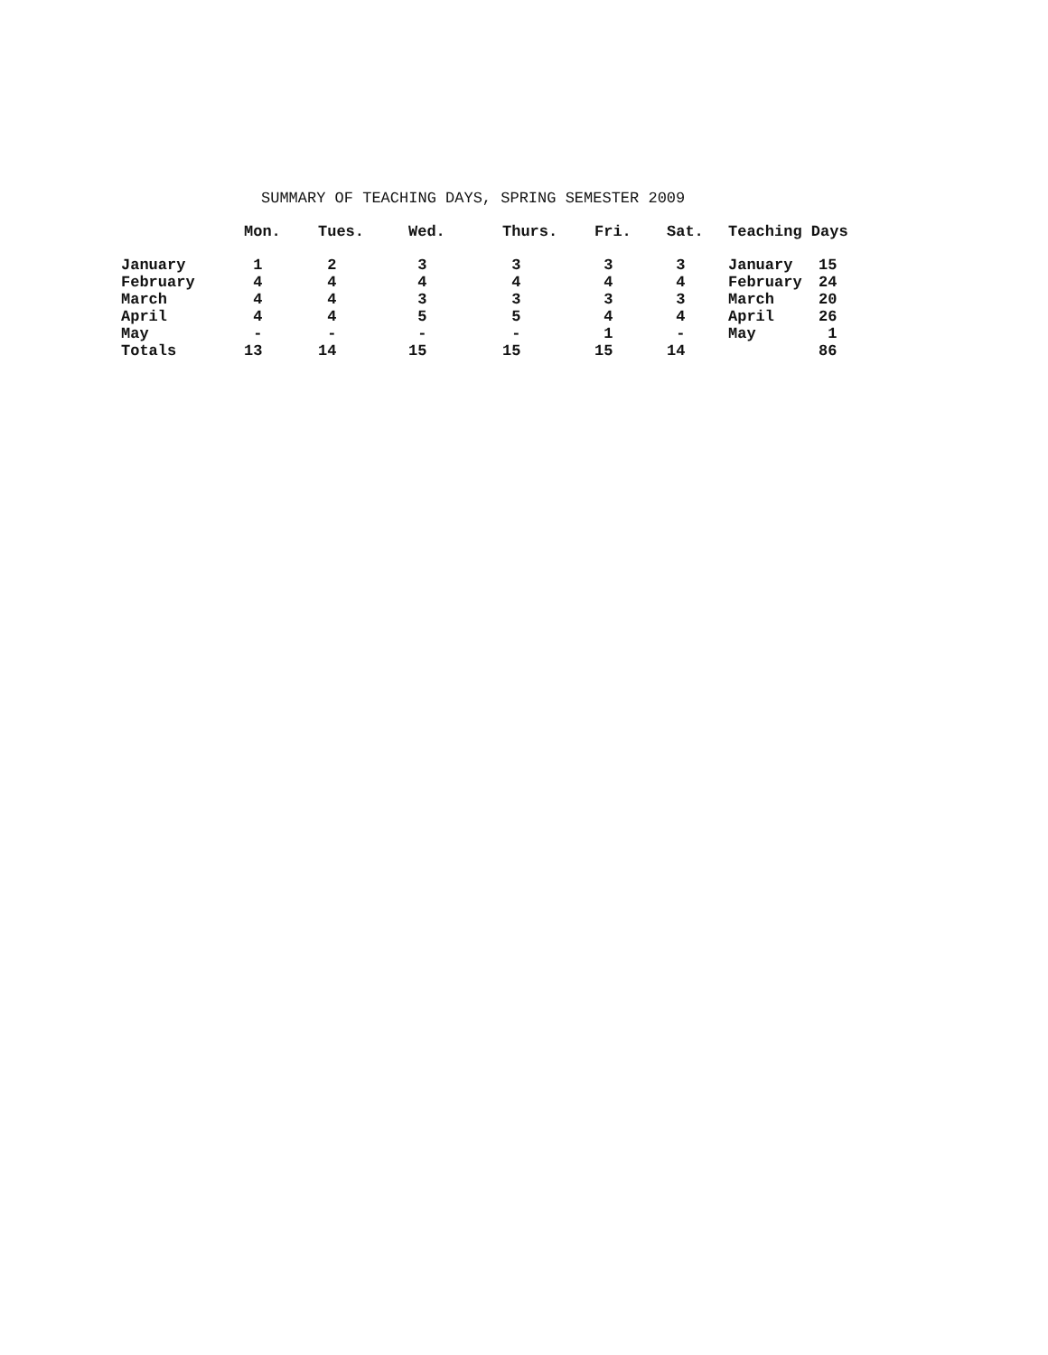SUMMARY OF TEACHING DAYS, SPRING SEMESTER 2009
| | Mon. | Tues. | Wed. | Thurs. | Fri. | Sat. | Teaching Days | |
| --- | --- | --- | --- | --- | --- | --- | --- | --- |
| January | 1 | 2 | 3 | 3 | 3 | 3 | January | 15 |
| February | 4 | 4 | 4 | 4 | 4 | 4 | February | 24 |
| March | 4 | 4 | 3 | 3 | 3 | 3 | March | 20 |
| April | 4 | 4 | 5 | 5 | 4 | 4 | April | 26 |
| May | - | - | - | - | 1 | - | May | 1 |
| Totals | 13 | 14 | 15 | 15 | 15 | 14 | | 86 |